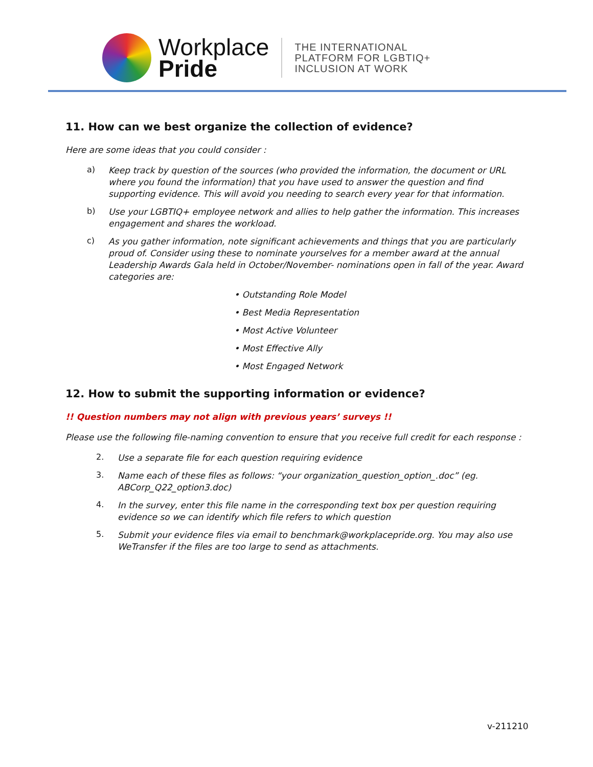Workplace
Pride
THE INTERNATIONAL
PLATFORM FOR LGBTIQ+
INCLUSION AT WORK
11. How can we best organize the collection of evidence?
Here are some ideas that you could consider :
a)
Keep track by question of the sources (who provided the information, the document or URL where you found the information) that you have used to answer the question and find supporting evidence. This will avoid you needing to search every year for that information.
b)
Use your LGBTIQ+ employee network and allies to help gather the information. This increases engagement and shares the workload.
c)
As you gather information, note significant achievements and things that you are particularly proud of. Consider using these to nominate yourselves for a member award at the annual Leadership Awards Gala held in October/November- nominations open in fall of the year. Award categories are:
• Outstanding Role Model
• Best Media Representation
• Most Active Volunteer
• Most Effective Ally
• Most Engaged Network
12. How to submit the supporting information or evidence?
!! Question numbers may not align with previous years’ surveys !!
Please use the following file-naming convention to ensure that you receive full credit for each response :
2.
Use a separate file for each question requiring evidence
3.
Name each of these files as follows: “your organization_question_option_.doc” (eg. ABCorp_Q22_option3.doc)
4.
In the survey, enter this file name in the corresponding text box per question requiring evidence so we can identify which file refers to which question
5.
Submit your evidence files via email to benchmark@workplacepride.org. You may also use WeTransfer if the files are too large to send as attachments.
v-211210